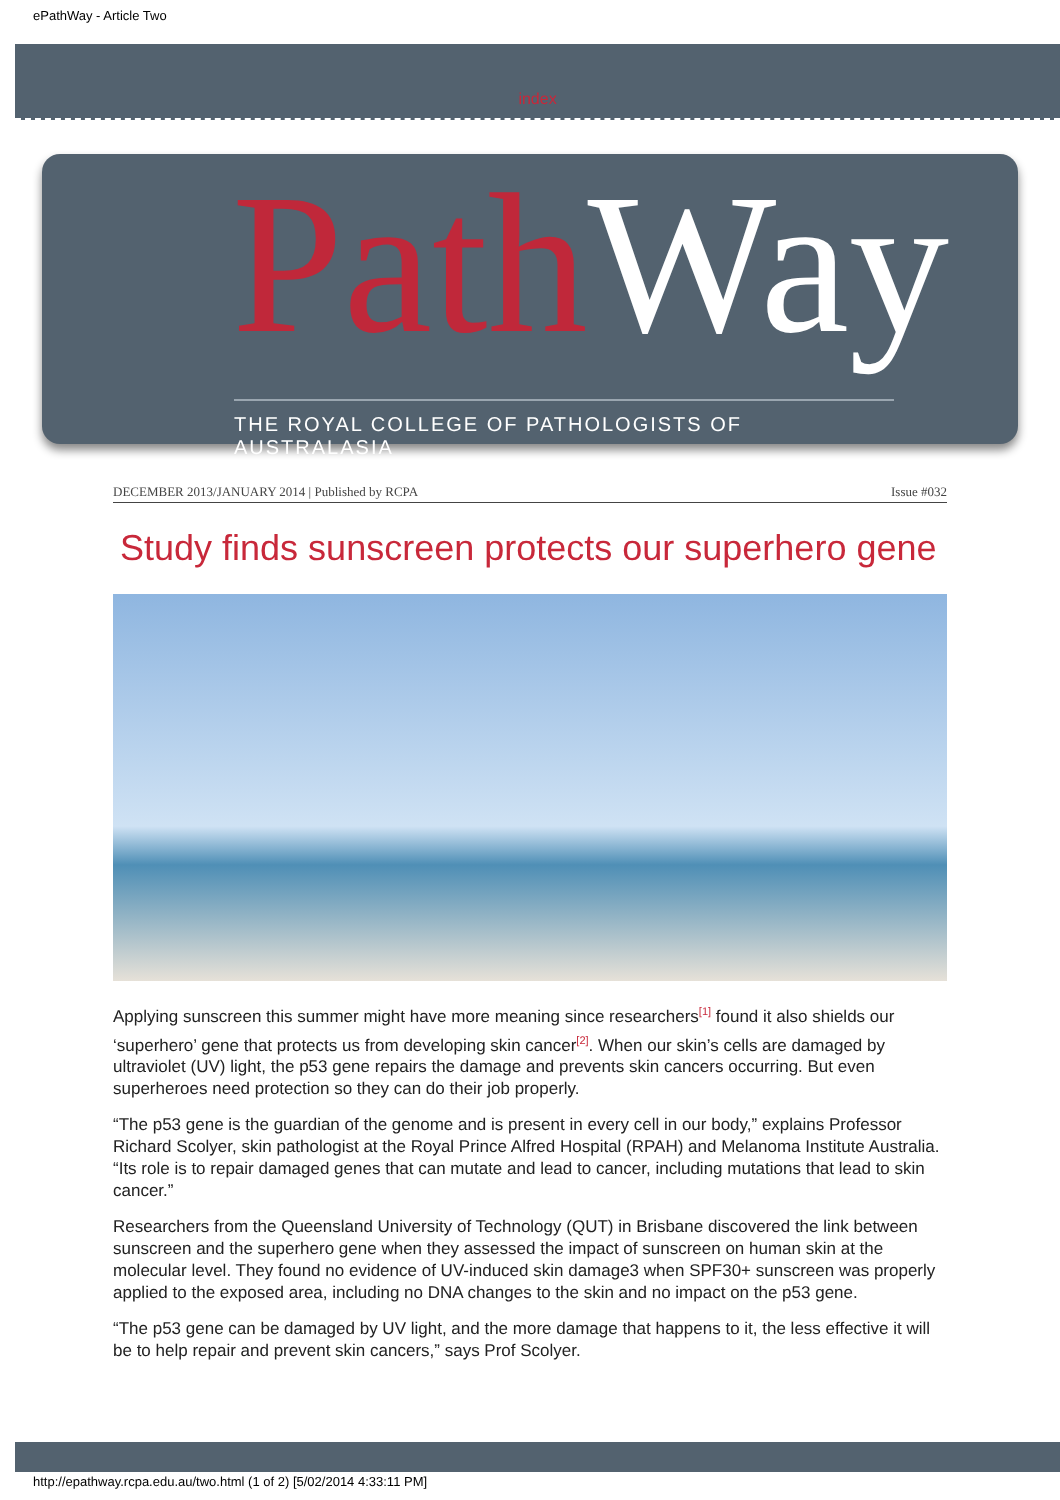ePathWay - Article Two
index
Path Way
THE ROYAL COLLEGE OF PATHOLOGISTS OF AUSTRALASIA
DECEMBER 2013/JANUARY 2014 | Published by RCPA Issue #032
Study finds sunscreen protects our superhero gene
Applying sunscreen this summer might have more meaning since researchers<sup>[1]</sup> found it also shields our ‘superhero’ gene that protects us from developing skin cancer<sup>[2]</sup>. When our skin’s cells are damaged by ultraviolet (UV) light, the p53 gene repairs the damage and prevents skin cancers occurring. But even superheroes need protection so they can do their job properly.
“The p53 gene is the guardian of the genome and is present in every cell in our body,” explains Professor Richard Scolyer, skin pathologist at the Royal Prince Alfred Hospital (RPAH) and Melanoma Institute Australia. “Its role is to repair damaged genes that can mutate and lead to cancer, including mutations that lead to skin cancer.”
Researchers from the Queensland University of Technology (QUT) in Brisbane discovered the link between sunscreen and the superhero gene when they assessed the impact of sunscreen on human skin at the molecular level. They found no evidence of UV-induced skin damage3 when SPF30+ sunscreen was properly applied to the exposed area, including no DNA changes to the skin and no impact on the p53 gene.
“The p53 gene can be damaged by UV light, and the more damage that happens to it, the less effective it will be to help repair and prevent skin cancers,” says Prof Scolyer.
http://epathway.rcpa.edu.au/two.html (1 of 2) [5/02/2014 4:33:11 PM]